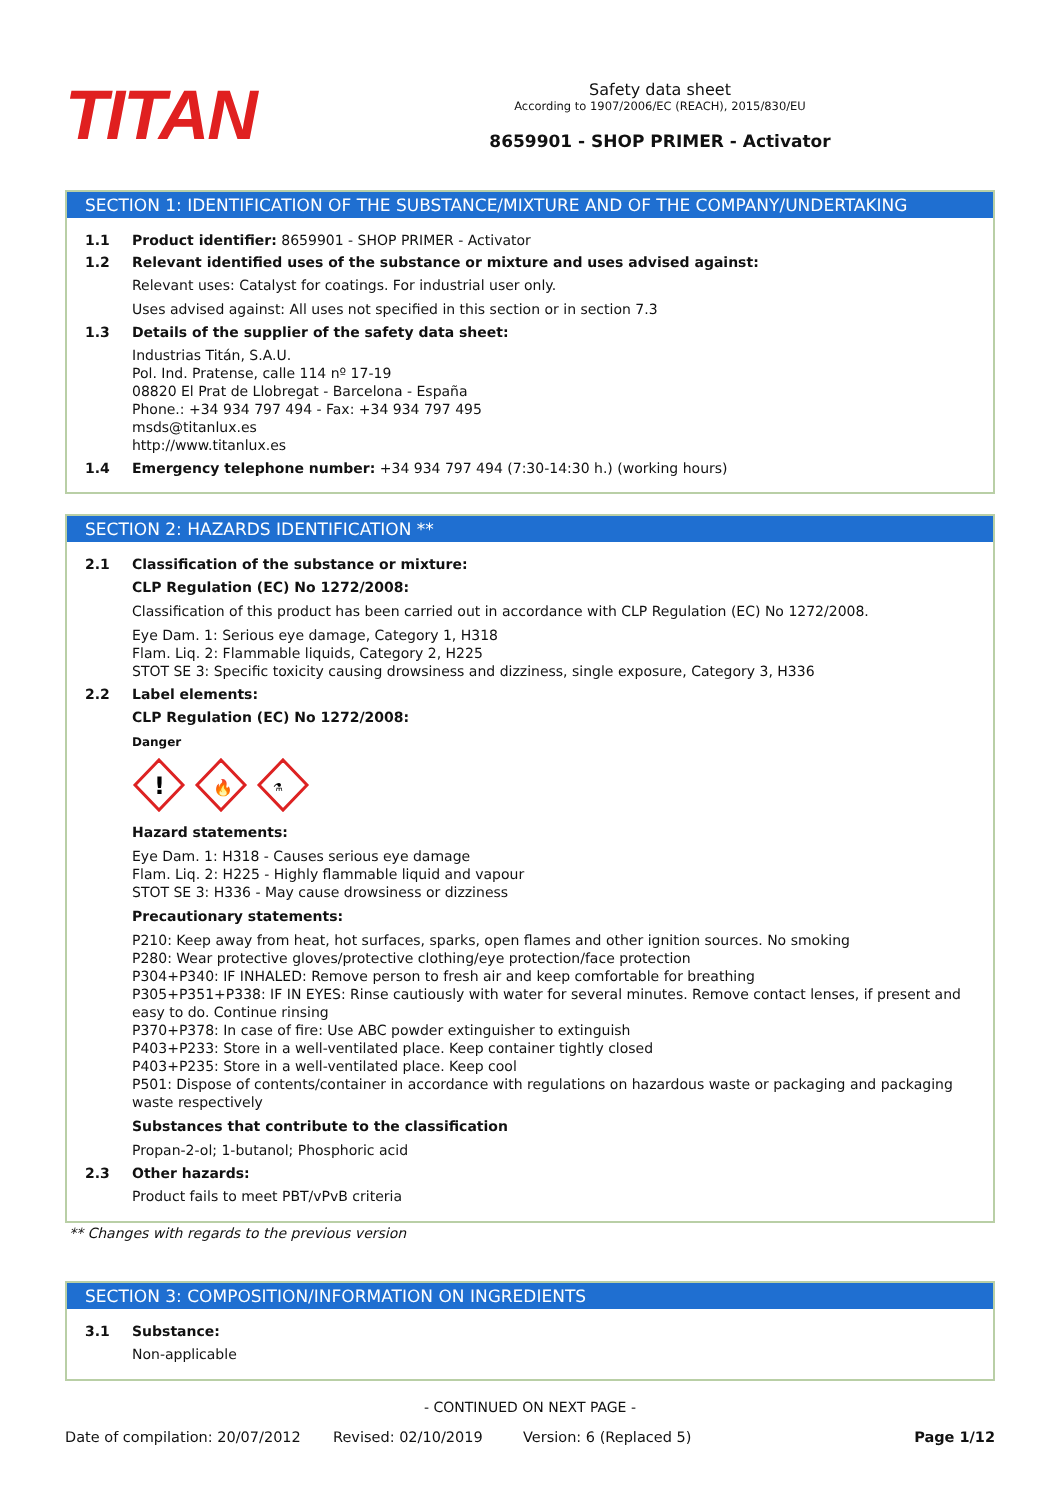TITAN
Safety data sheet
According to 1907/2006/EC (REACH), 2015/830/EU
8659901 - SHOP PRIMER - Activator
SECTION 1: IDENTIFICATION OF THE SUBSTANCE/MIXTURE AND OF THE COMPANY/UNDERTAKING
1.1 Product identifier: 8659901 - SHOP PRIMER - Activator
1.2 Relevant identified uses of the substance or mixture and uses advised against:
Relevant uses: Catalyst for coatings. For industrial user only.
Uses advised against: All uses not specified in this section or in section 7.3
1.3 Details of the supplier of the safety data sheet:
Industrias Titán, S.A.U.
Pol. Ind. Pratense, calle 114 nº 17-19
08820 El Prat de Llobregat - Barcelona - España
Phone.: +34 934 797 494 - Fax: +34 934 797 495
msds@titanlux.es
http://www.titanlux.es
1.4 Emergency telephone number: +34 934 797 494 (7:30-14:30 h.) (working hours)
SECTION 2: HAZARDS IDENTIFICATION **
2.1 Classification of the substance or mixture:
CLP Regulation (EC) No 1272/2008:
Classification of this product has been carried out in accordance with CLP Regulation (EC) No 1272/2008.
Eye Dam. 1: Serious eye damage, Category 1, H318
Flam. Liq. 2: Flammable liquids, Category 2, H225
STOT SE 3: Specific toxicity causing drowsiness and dizziness, single exposure, Category 3, H336
2.2 Label elements:
CLP Regulation (EC) No 1272/2008:
Danger
!
🔥
⚗
Hazard statements:
Eye Dam. 1: H318 - Causes serious eye damage
Flam. Liq. 2: H225 - Highly flammable liquid and vapour
STOT SE 3: H336 - May cause drowsiness or dizziness
Precautionary statements:
P210: Keep away from heat, hot surfaces, sparks, open flames and other ignition sources. No smoking
P280: Wear protective gloves/protective clothing/eye protection/face protection
P304+P340: IF INHALED: Remove person to fresh air and keep comfortable for breathing
P305+P351+P338: IF IN EYES: Rinse cautiously with water for several minutes. Remove contact lenses, if present and easy to do. Continue rinsing
P370+P378: In case of fire: Use ABC powder extinguisher to extinguish
P403+P233: Store in a well-ventilated place. Keep container tightly closed
P403+P235: Store in a well-ventilated place. Keep cool
P501: Dispose of contents/container in accordance with regulations on hazardous waste or packaging and packaging waste respectively
Substances that contribute to the classification
Propan-2-ol; 1-butanol; Phosphoric acid
2.3 Other hazards:
Product fails to meet PBT/vPvB criteria
** Changes with regards to the previous version
SECTION 3: COMPOSITION/INFORMATION ON INGREDIENTS
3.1 Substance:
Non-applicable
- CONTINUED ON NEXT PAGE -
Date of compilation: 20/07/2012
Revised: 02/10/2019 Version: 6 (Replaced 5) Page 1/12